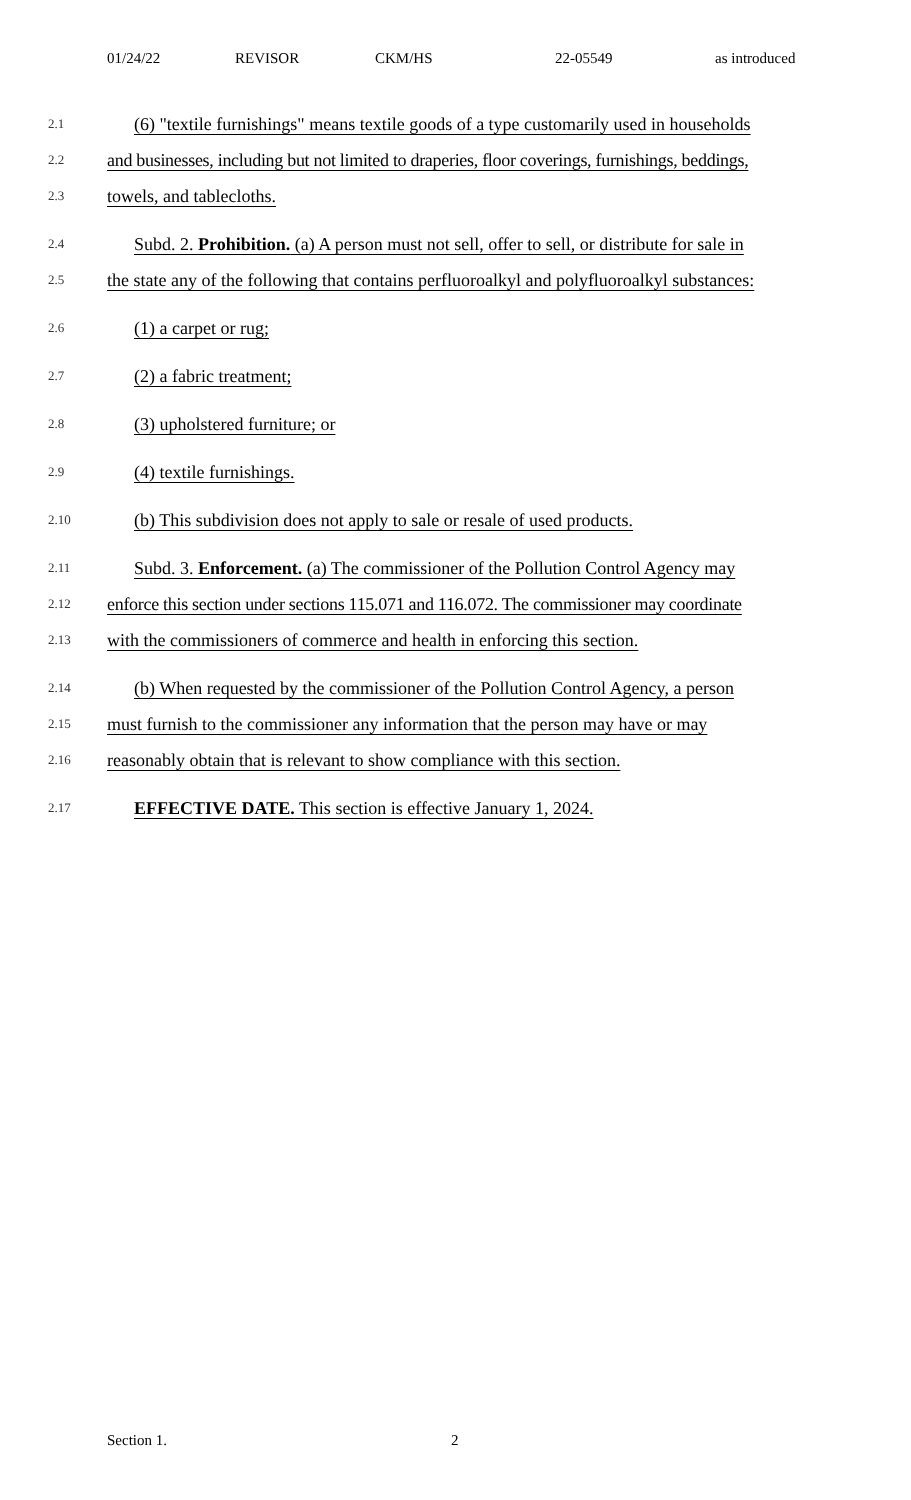01/24/22 REVISOR CKM/HS 22-05549 as introduced
2.1 (6) "textile furnishings" means textile goods of a type customarily used in households
2.2 and businesses, including but not limited to draperies, floor coverings, furnishings, beddings,
2.3 towels, and tablecloths.
2.4 Subd. 2. Prohibition. (a) A person must not sell, offer to sell, or distribute for sale in
2.5 the state any of the following that contains perfluoroalkyl and polyfluoroalkyl substances:
2.6 (1) a carpet or rug;
2.7 (2) a fabric treatment;
2.8 (3) upholstered furniture; or
2.9 (4) textile furnishings.
2.10 (b) This subdivision does not apply to sale or resale of used products.
2.11 Subd. 3. Enforcement. (a) The commissioner of the Pollution Control Agency may
2.12 enforce this section under sections 115.071 and 116.072. The commissioner may coordinate
2.13 with the commissioners of commerce and health in enforcing this section.
2.14 (b) When requested by the commissioner of the Pollution Control Agency, a person
2.15 must furnish to the commissioner any information that the person may have or may
2.16 reasonably obtain that is relevant to show compliance with this section.
2.17 EFFECTIVE DATE. This section is effective January 1, 2024.
Section 1. 2